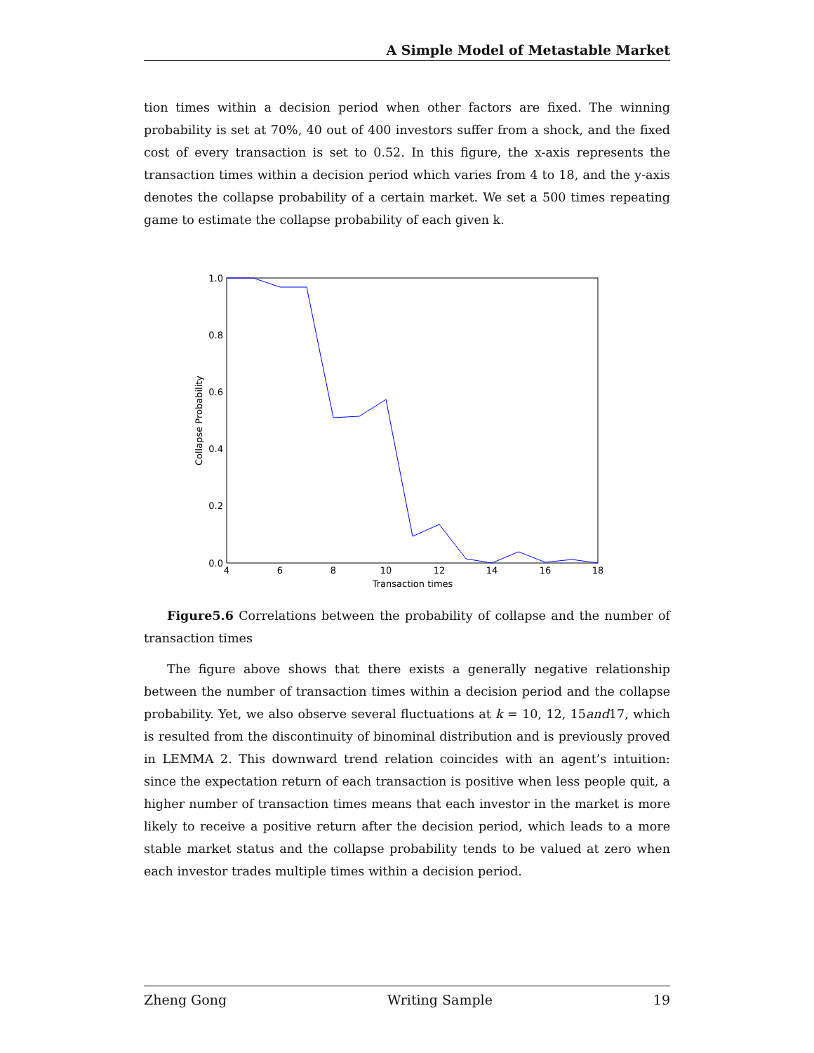A Simple Model of Metastable Market
tion times within a decision period when other factors are fixed. The winning probability is set at 70%, 40 out of 400 investors suffer from a shock, and the fixed cost of every transaction is set to 0.52. In this figure, the x-axis represents the transaction times within a decision period which varies from 4 to 18, and the y-axis denotes the collapse probability of a certain market. We set a 500 times repeating game to estimate the collapse probability of each given k.
1.0
0.8
0.6
0.4
0.2
0.0
4
6
8
10
12
14
16
18
Transaction times
Collapse Probability
Figure5.6 Correlations between the probability of collapse and the number of transaction times
The figure above shows that there exists a generally negative relationship between the number of transaction times within a decision period and the collapse probability. Yet, we also observe several fluctuations at k = 10, 12, 15and17, which is resulted from the discontinuity of binominal distribution and is previously proved in LEMMA 2. This downward trend relation coincides with an agent’s intuition: since the expectation return of each transaction is positive when less people quit, a higher number of transaction times means that each investor in the market is more likely to receive a positive return after the decision period, which leads to a more stable market status and the collapse probability tends to be valued at zero when each investor trades multiple times within a decision period.
Zheng Gong Writing Sample 19